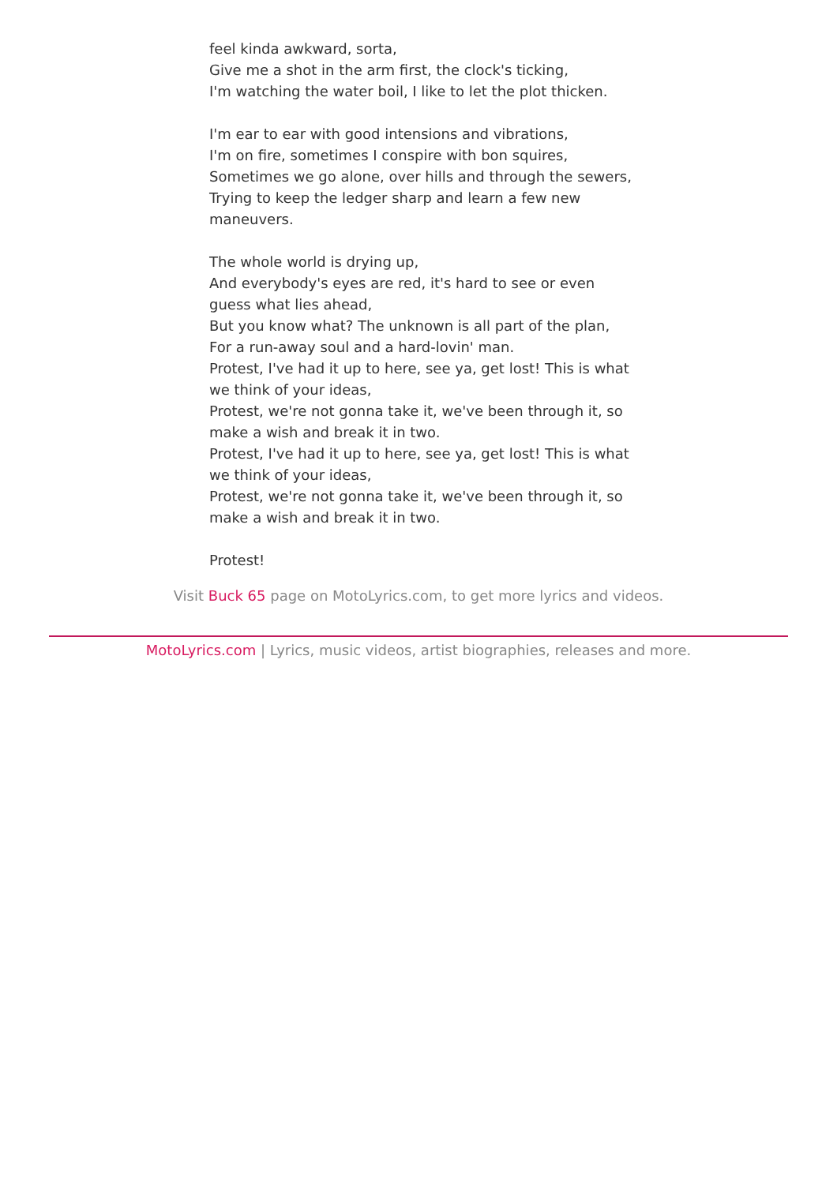feel kinda awkward, sorta,
Give me a shot in the arm first, the clock's ticking,
I'm watching the water boil, I like to let the plot thicken.
I'm ear to ear with good intensions and vibrations,
I'm on fire, sometimes I conspire with bon squires,
Sometimes we go alone, over hills and through the sewers,
Trying to keep the ledger sharp and learn a few new maneuvers.
The whole world is drying up,
And everybody's eyes are red, it's hard to see or even guess what lies ahead,
But you know what? The unknown is all part of the plan,
For a run-away soul and a hard-lovin' man.
Protest, I've had it up to here, see ya, get lost! This is what we think of your ideas,
Protest, we're not gonna take it, we've been through it, so make a wish and break it in two.
Protest, I've had it up to here, see ya, get lost! This is what we think of your ideas,
Protest, we're not gonna take it, we've been through it, so make a wish and break it in two.
Protest!
Visit Buck 65 page on MotoLyrics.com, to get more lyrics and videos.
MotoLyrics.com | Lyrics, music videos, artist biographies, releases and more.